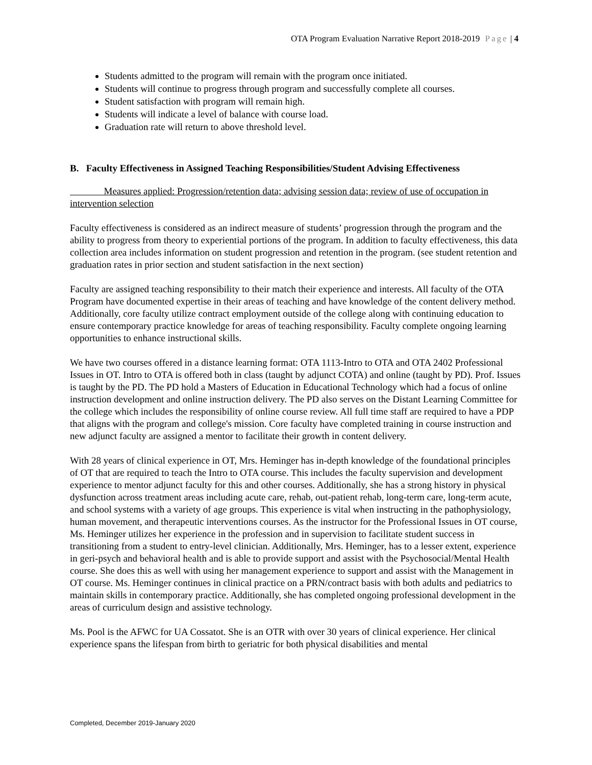OTA Program Evaluation Narrative Report 2018-2019 Page | 4
Students admitted to the program will remain with the program once initiated.
Students will continue to progress through program and successfully complete all courses.
Student satisfaction with program will remain high.
Students will indicate a level of balance with course load.
Graduation rate will return to above threshold level.
B. Faculty Effectiveness in Assigned Teaching Responsibilities/Student Advising Effectiveness
Measures applied: Progression/retention data; advising session data; review of use of occupation in intervention selection
Faculty effectiveness is considered as an indirect measure of students’ progression through the program and the ability to progress from theory to experiential portions of the program. In addition to faculty effectiveness, this data collection area includes information on student progression and retention in the program. (see student retention and graduation rates in prior section and student satisfaction in the next section)
Faculty are assigned teaching responsibility to their match their experience and interests. All faculty of the OTA Program have documented expertise in their areas of teaching and have knowledge of the content delivery method. Additionally, core faculty utilize contract employment outside of the college along with continuing education to ensure contemporary practice knowledge for areas of teaching responsibility. Faculty complete ongoing learning opportunities to enhance instructional skills.
We have two courses offered in a distance learning format: OTA 1113-Intro to OTA and OTA 2402 Professional Issues in OT. Intro to OTA is offered both in class (taught by adjunct COTA) and online (taught by PD). Prof. Issues is taught by the PD. The PD hold a Masters of Education in Educational Technology which had a focus of online instruction development and online instruction delivery. The PD also serves on the Distant Learning Committee for the college which includes the responsibility of online course review. All full time staff are required to have a PDP that aligns with the program and college's mission. Core faculty have completed training in course instruction and new adjunct faculty are assigned a mentor to facilitate their growth in content delivery.
With 28 years of clinical experience in OT, Mrs. Heminger has in-depth knowledge of the foundational principles of OT that are required to teach the Intro to OTA course. This includes the faculty supervision and development experience to mentor adjunct faculty for this and other courses. Additionally, she has a strong history in physical dysfunction across treatment areas including acute care, rehab, out-patient rehab, long-term care, long-term acute, and school systems with a variety of age groups. This experience is vital when instructing in the pathophysiology, human movement, and therapeutic interventions courses. As the instructor for the Professional Issues in OT course, Ms. Heminger utilizes her experience in the profession and in supervision to facilitate student success in transitioning from a student to entry-level clinician. Additionally, Mrs. Heminger, has to a lesser extent, experience in geri-psych and behavioral health and is able to provide support and assist with the Psychosocial/Mental Health course. She does this as well with using her management experience to support and assist with the Management in OT course. Ms. Heminger continues in clinical practice on a PRN/contract basis with both adults and pediatrics to maintain skills in contemporary practice. Additionally, she has completed ongoing professional development in the areas of curriculum design and assistive technology.
Ms. Pool is the AFWC for UA Cossatot. She is an OTR with over 30 years of clinical experience. Her clinical experience spans the lifespan from birth to geriatric for both physical disabilities and mental
Completed, December 2019-January 2020